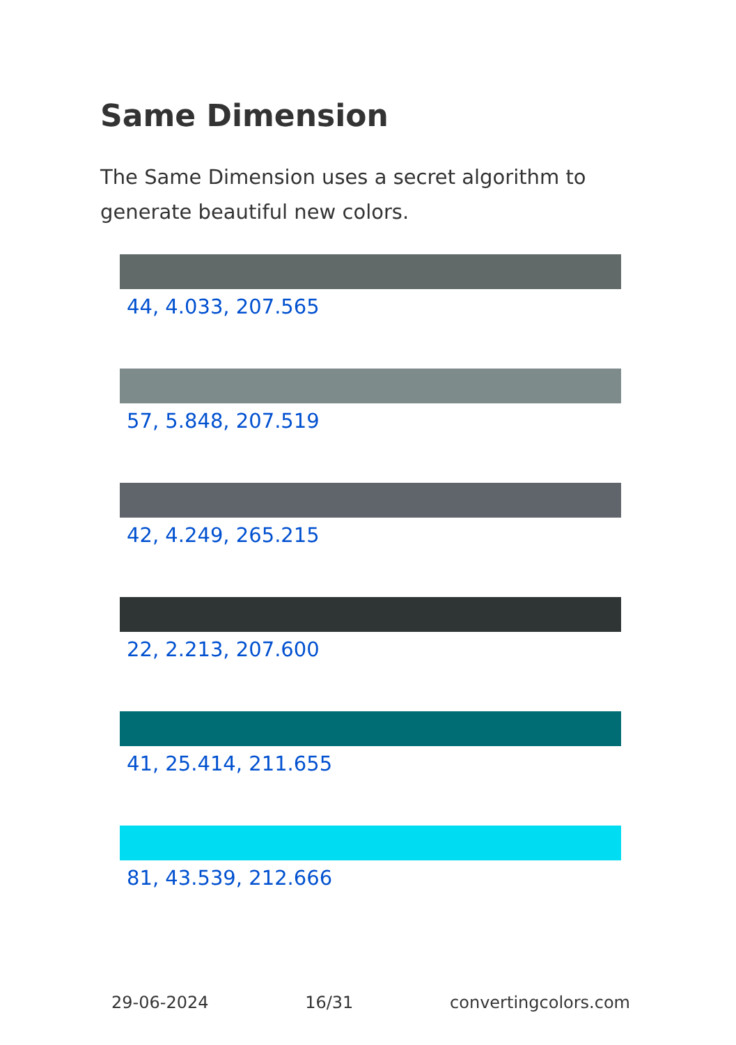Same Dimension
The Same Dimension uses a secret algorithm to generate beautiful new colors.
44, 4.033, 207.565
57, 5.848, 207.519
42, 4.249, 265.215
22, 2.213, 207.600
41, 25.414, 211.655
81, 43.539, 212.666
29-06-2024 16/31 convertingcolors.com